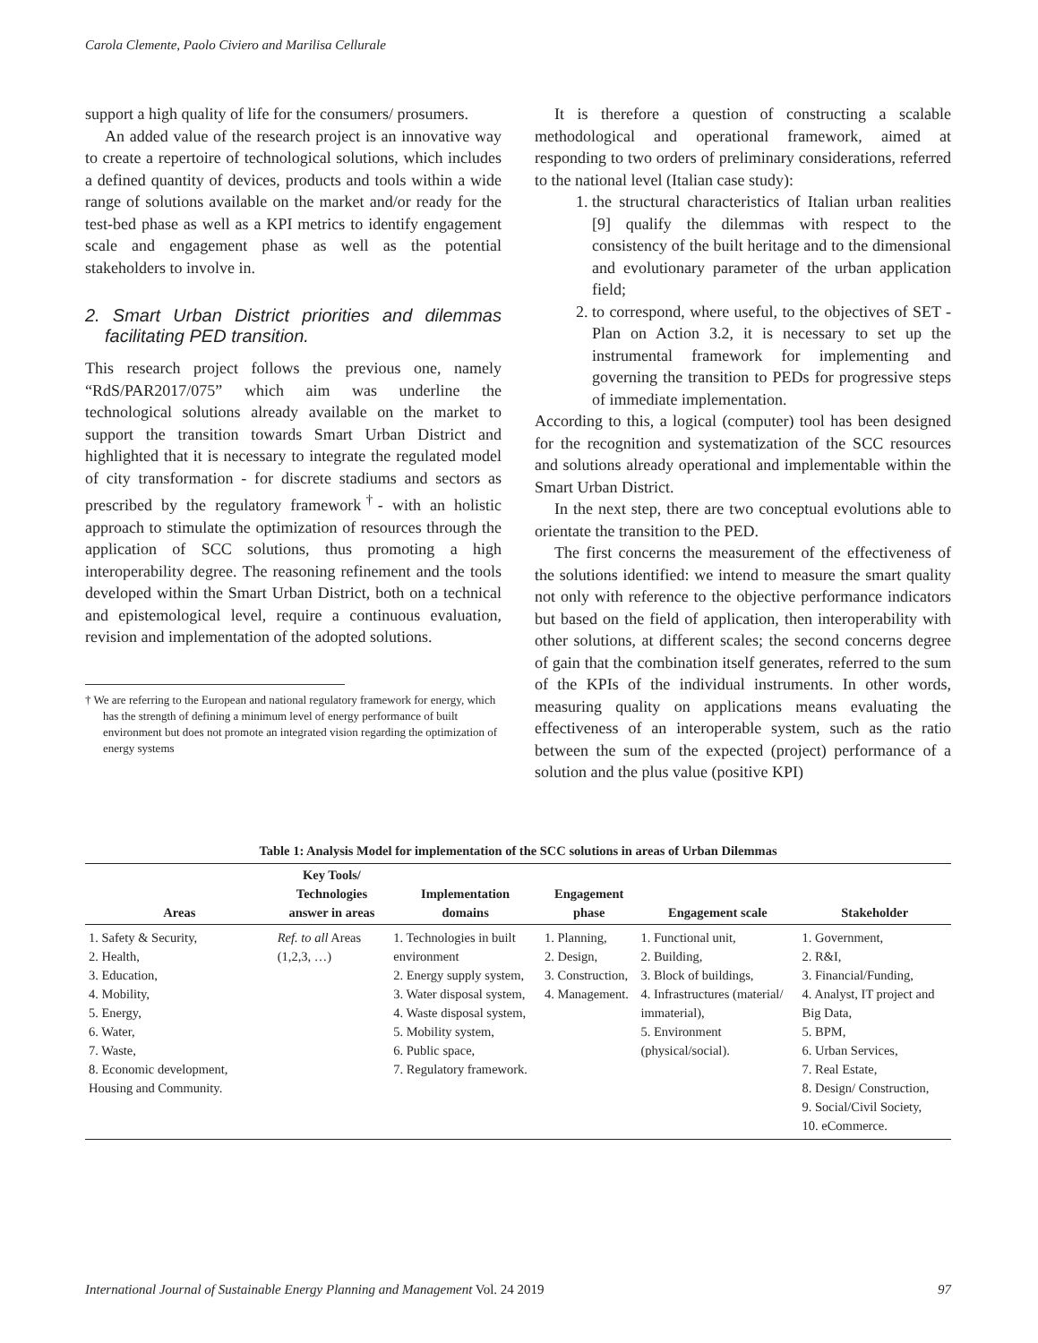Carola Clemente, Paolo Civiero and Marilisa Cellurale
support a high quality of life for the consumers/ prosumers.
An added value of the research project is an innovative way to create a repertoire of technological solutions, which includes a defined quantity of devices, products and tools within a wide range of solutions available on the market and/or ready for the test-bed phase as well as a KPI metrics to identify engagement scale and engagement phase as well as the potential stakeholders to involve in.
2. Smart Urban District priorities and dilemmas facilitating PED transition.
This research project follows the previous one, namely “RdS/PAR2017/075” which aim was underline the technological solutions already available on the market to support the transition towards Smart Urban District and highlighted that it is necessary to integrate the regulated model of city transformation - for discrete stadiums and sectors as prescribed by the regulatory framework<sup>†</sup>- with an holistic approach to stimulate the optimization of resources through the application of SCC solutions, thus promoting a high interoperability degree. The reasoning refinement and the tools developed within the Smart Urban District, both on a technical and epistemological level, require a continuous evaluation, revision and implementation of the adopted solutions.
† We are referring to the European and national regulatory framework for energy, which has the strength of defining a minimum level of energy performance of built environment but does not promote an integrated vision regarding the optimization of energy systems
It is therefore a question of constructing a scalable methodological and operational framework, aimed at responding to two orders of preliminary considerations, referred to the national level (Italian case study):
1. the structural characteristics of Italian urban realities [9] qualify the dilemmas with respect to the consistency of the built heritage and to the dimensional and evolutionary parameter of the urban application field;
2. to correspond, where useful, to the objectives of SET - Plan on Action 3.2, it is necessary to set up the instrumental framework for implementing and governing the transition to PEDs for progressive steps of immediate implementation.
According to this, a logical (computer) tool has been designed for the recognition and systematization of the SCC resources and solutions already operational and implementable within the Smart Urban District.
In the next step, there are two conceptual evolutions able to orientate the transition to the PED.
The first concerns the measurement of the effectiveness of the solutions identified: we intend to measure the smart quality not only with reference to the objective performance indicators but based on the field of application, then interoperability with other solutions, at different scales; the second concerns degree of gain that the combination itself generates, referred to the sum of the KPIs of the individual instruments. In other words, measuring quality on applications means evaluating the effectiveness of an interoperable system, such as the ratio between the sum of the expected (project) performance of a solution and the plus value (positive KPI)
Table 1: Analysis Model for implementation of the SCC solutions in areas of Urban Dilemmas
| Areas | Key Tools/ Technologies answer in areas | Implementation domains | Engagement phase | Engagement scale | Stakeholder |
| --- | --- | --- | --- | --- | --- |
| 1. Safety & Security, 2. Health, 3. Education, 4. Mobility, 5. Energy, 6. Water, 7. Waste, 8. Economic development, Housing and Community. | Ref. to all Areas (1,2,3, …) | 1. Technologies in built environment 2. Energy supply system, 3. Water disposal system, 4. Waste disposal system, 5. Mobility system, 6. Public space, 7. Regulatory framework. | 1. Planning, 2. Design, 3. Construction, 4. Management. | 1. Functional unit, 2. Building, 3. Block of buildings, 4. Infrastructures (material/ immaterial), 5. Environment (physical/social). | 1. Government, 2. R&I, 3. Financial/Funding, 4. Analyst, IT project and Big Data, 5. BPM, 6. Urban Services, 7. Real Estate, 8. Design/ Construction, 9. Social/Civil Society, 10. eCommerce. |
International Journal of Sustainable Energy Planning and Management Vol. 24 2019 97